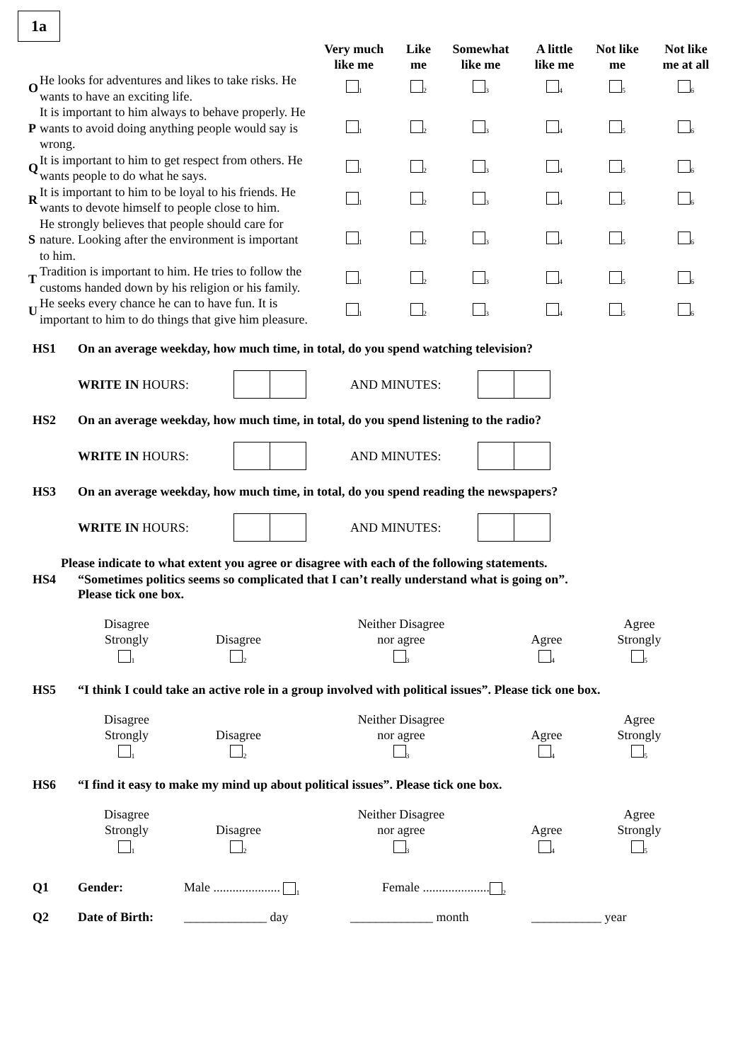1a
| | | Very much like me | Like me | Somewhat like me | A little like me | Not like me | Not like me at all |
| --- | --- | --- | --- | --- | --- | --- | --- |
| O | He looks for adventures and likes to take risks. He wants to have an exciting life. | <sub>1</sub> | <sub>2</sub> | <sub>3</sub> | <sub>4</sub> | <sub>5</sub> | <sub>6</sub> |
| P | It is important to him always to behave properly. He wants to avoid doing anything people would say is wrong. | <sub>1</sub> | <sub>2</sub> | <sub>3</sub> | <sub>4</sub> | <sub>5</sub> | <sub>6</sub> |
| Q | It is important to him to get respect from others. He wants people to do what he says. | <sub>1</sub> | <sub>2</sub> | <sub>3</sub> | <sub>4</sub> | <sub>5</sub> | <sub>6</sub> |
| R | It is important to him to be loyal to his friends. He wants to devote himself to people close to him. | <sub>1</sub> | <sub>2</sub> | <sub>3</sub> | <sub>4</sub> | <sub>5</sub> | <sub>6</sub> |
| S | He strongly believes that people should care for nature. Looking after the environment is important to him. | <sub>1</sub> | <sub>2</sub> | <sub>3</sub> | <sub>4</sub> | <sub>5</sub> | <sub>6</sub> |
| T | Tradition is important to him. He tries to follow the customs handed down by his religion or his family. | <sub>1</sub> | <sub>2</sub> | <sub>3</sub> | <sub>4</sub> | <sub>5</sub> | <sub>6</sub> |
| U | He seeks every chance he can to have fun. It is important to him to do things that give him pleasure. | <sub>1</sub> | <sub>2</sub> | <sub>3</sub> | <sub>4</sub> | <sub>5</sub> | <sub>6</sub> |
HS1 On an average weekday, how much time, in total, do you spend watching television?
WRITE IN HOURS: AND MINUTES:
HS2 On an average weekday, how much time, in total, do you spend listening to the radio?
WRITE IN HOURS: AND MINUTES:
HS3 On an average weekday, how much time, in total, do you spend reading the newspapers?
WRITE IN HOURS: AND MINUTES:
Please indicate to what extent you agree or disagree with each of the following statements.
HS4 “Sometimes politics seems so complicated that I can’t really understand what is going on”.
Please tick one box.
| Disagree Strongly <sub>1</sub> | Disagree <sub>2</sub> | Neither Disagree nor agree <sub>3</sub> | Agree <sub>4</sub> | Agree Strongly <sub>5</sub> |
HS5 “I think I could take an active role in a group involved with political issues”. Please tick one box.
| Disagree Strongly <sub>1</sub> | Disagree <sub>2</sub> | Neither Disagree nor agree <sub>3</sub> | Agree <sub>4</sub> | Agree Strongly <sub>5</sub> |
HS6 “I find it easy to make my mind up about political issues”. Please tick one box.
| Disagree Strongly <sub>1</sub> | Disagree <sub>2</sub> | Neither Disagree nor agree <sub>3</sub> | Agree <sub>4</sub> | Agree Strongly <sub>5</sub> |
Q1 Gender: Male ..................... <sub>1</sub> Female .....................<sub>2</sub>
Q2 Date of Birth: _____________ day _____________ month ___________ year